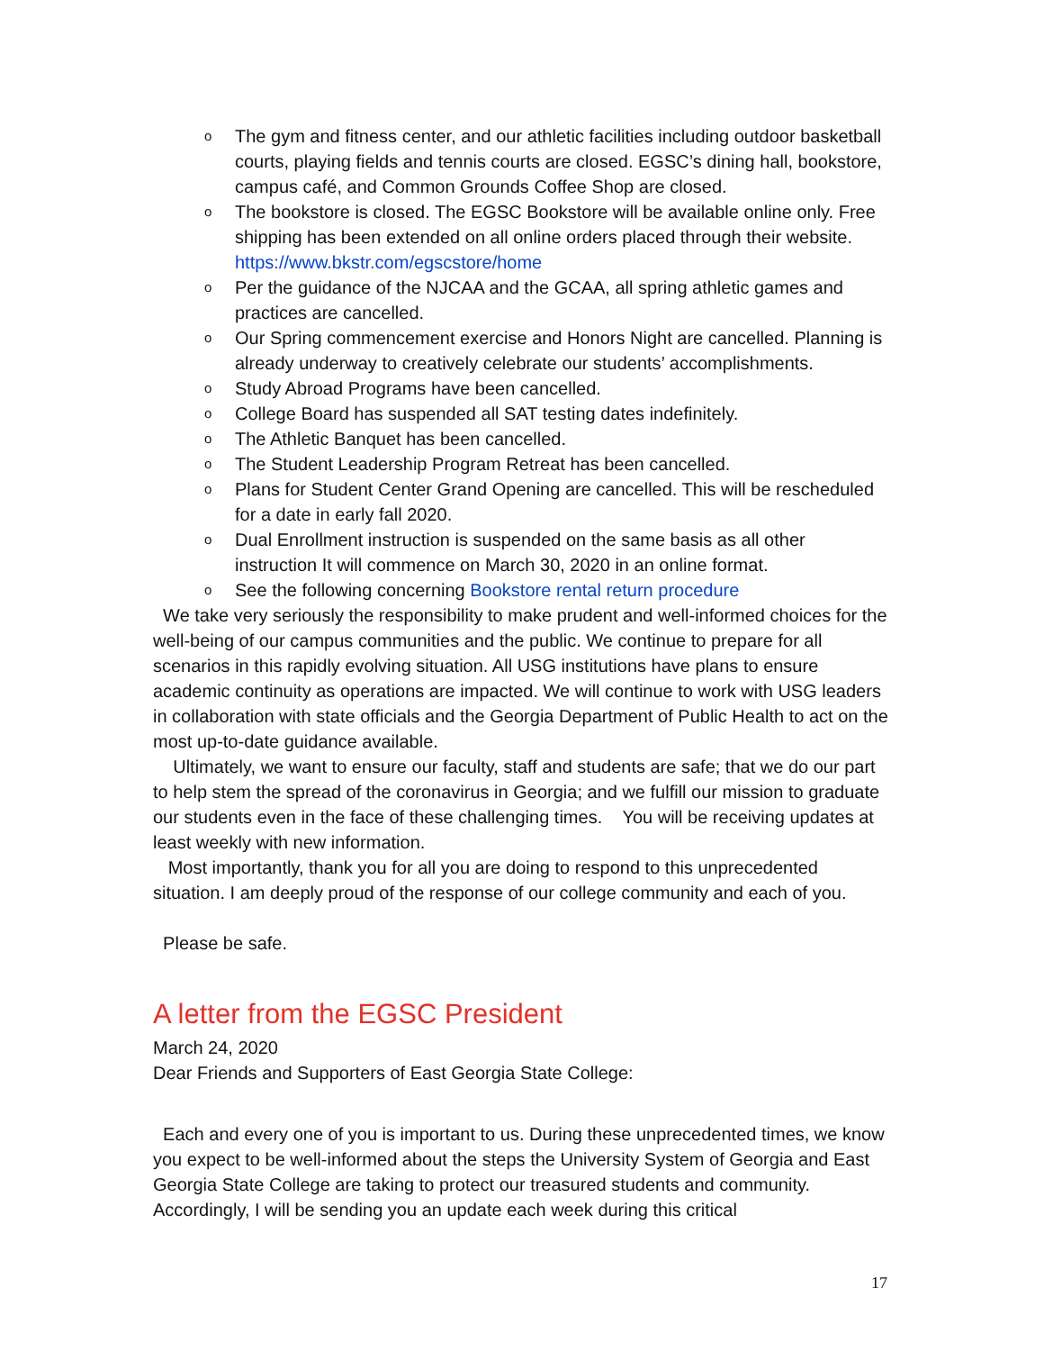o The gym and fitness center, and our athletic facilities including outdoor basketball courts, playing fields and tennis courts are closed. EGSC’s dining hall, bookstore, campus café, and Common Grounds Coffee Shop are closed.
o The bookstore is closed. The EGSC Bookstore will be available online only. Free shipping has been extended on all online orders placed through their website. https://www.bkstr.com/egscstore/home
o Per the guidance of the NJCAA and the GCAA, all spring athletic games and practices are cancelled.
o Our Spring commencement exercise and Honors Night are cancelled. Planning is already underway to creatively celebrate our students’ accomplishments.
o Study Abroad Programs have been cancelled.
o College Board has suspended all SAT testing dates indefinitely.
o The Athletic Banquet has been cancelled.
o The Student Leadership Program Retreat has been cancelled.
o Plans for Student Center Grand Opening are cancelled. This will be rescheduled for a date in early fall 2020.
o Dual Enrollment instruction is suspended on the same basis as all other instruction It will commence on March 30, 2020 in an online format.
o See the following concerning Bookstore rental return procedure
We take very seriously the responsibility to make prudent and well-informed choices for the well-being of our campus communities and the public. We continue to prepare for all scenarios in this rapidly evolving situation. All USG institutions have plans to ensure academic continuity as operations are impacted. We will continue to work with USG leaders in collaboration with state officials and the Georgia Department of Public Health to act on the most up-to-date guidance available.
Ultimately, we want to ensure our faculty, staff and students are safe; that we do our part to help stem the spread of the coronavirus in Georgia; and we fulfill our mission to graduate our students even in the face of these challenging times. You will be receiving updates at least weekly with new information.
Most importantly, thank you for all you are doing to respond to this unprecedented situation. I am deeply proud of the response of our college community and each of you.
Please be safe.
A letter from the EGSC President
March 24, 2020
Dear Friends and Supporters of East Georgia State College:
Each and every one of you is important to us. During these unprecedented times, we know you expect to be well-informed about the steps the University System of Georgia and East Georgia State College are taking to protect our treasured students and community. Accordingly, I will be sending you an update each week during this critical
17